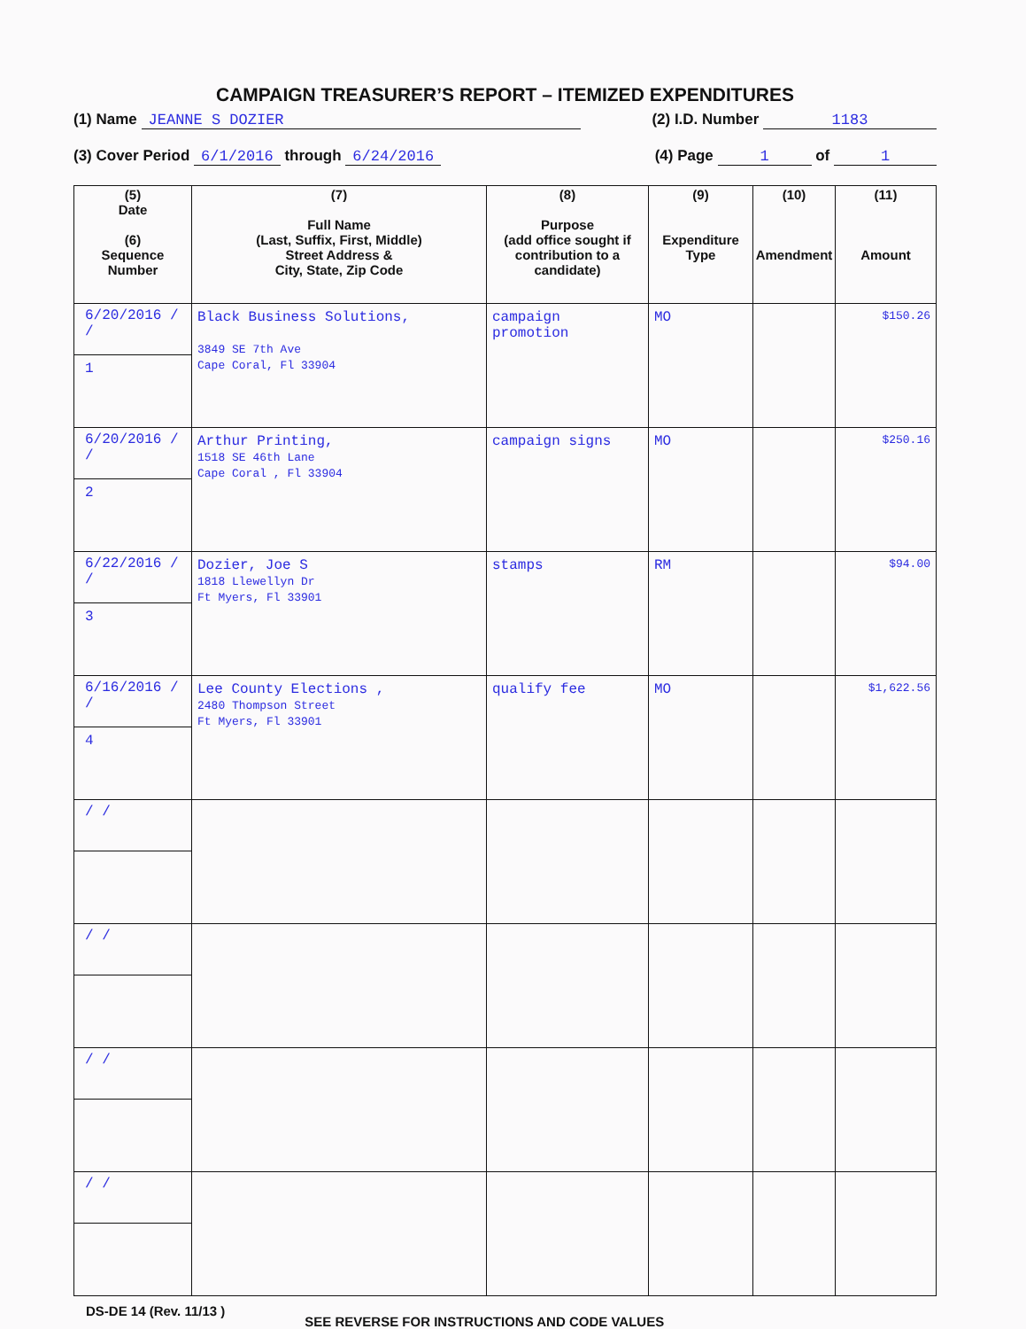CAMPAIGN TREASURER’S REPORT – ITEMIZED EXPENDITURES
(1) Name JEANNE S DOZIER (2) I.D. Number 1183
(3) Cover Period 6/1/2016 through 6/24/2016 (4) Page 1 of 1
| (5) Date (6) Sequence Number | (7) Full Name (Last, Suffix, First, Middle) Street Address & City, State, Zip Code | (8) Purpose (add office sought if contribution to a candidate) | (9) Expenditure Type | (10) Amendment | (11) Amount |
| --- | --- | --- | --- | --- | --- |
| 6/20/2016 / / 1 | Black Business Solutions, 3849 SE 7th Ave Cape Coral, Fl 33904 | campaign promotion | MO | | $150.26 |
| 6/20/2016 / / 2 | Arthur Printing, 1518 SE 46th Lane Cape Coral , Fl 33904 | campaign signs | MO | | $250.16 |
| 6/22/2016 / / 3 | Dozier, Joe S 1818 Llewellyn Dr Ft Myers, Fl 33901 | stamps | RM | | $94.00 |
| 6/16/2016 / / 4 | Lee County Elections , 2480 Thompson Street Ft Myers, Fl 33901 | qualify fee | MO | | $1,622.56 |
| / / | | | | | |
| / / | | | | | |
| / / | | | | | |
| / / | | | | | |
DS-DE 14 (Rev. 11/13 ) SEE REVERSE FOR INSTRUCTIONS AND CODE VALUES